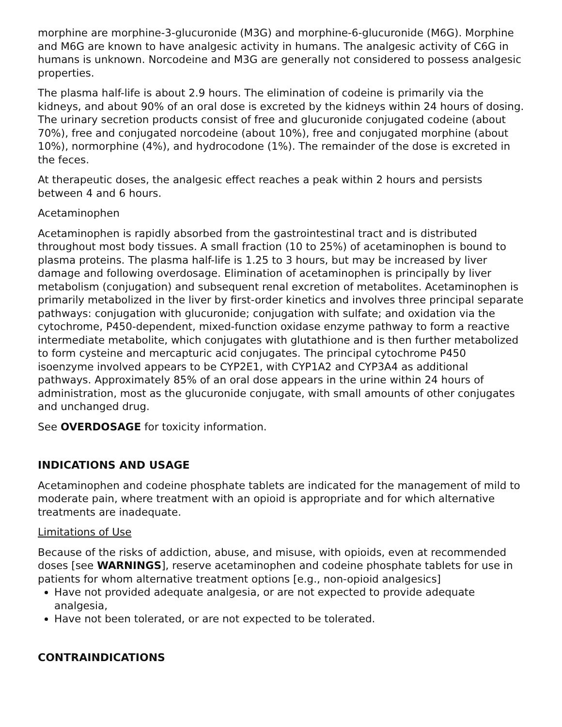morphine are morphine-3-glucuronide (M3G) and morphine-6-glucuronide (M6G). Morphine and M6G are known to have analgesic activity in humans. The analgesic activity of C6G in humans is unknown. Norcodeine and M3G are generally not considered to possess analgesic properties.
The plasma half-life is about 2.9 hours. The elimination of codeine is primarily via the kidneys, and about 90% of an oral dose is excreted by the kidneys within 24 hours of dosing. The urinary secretion products consist of free and glucuronide conjugated codeine (about 70%), free and conjugated norcodeine (about 10%), free and conjugated morphine (about 10%), normorphine (4%), and hydrocodone (1%). The remainder of the dose is excreted in the feces.
At therapeutic doses, the analgesic effect reaches a peak within 2 hours and persists between 4 and 6 hours.
Acetaminophen
Acetaminophen is rapidly absorbed from the gastrointestinal tract and is distributed throughout most body tissues. A small fraction (10 to 25%) of acetaminophen is bound to plasma proteins. The plasma half-life is 1.25 to 3 hours, but may be increased by liver damage and following overdosage. Elimination of acetaminophen is principally by liver metabolism (conjugation) and subsequent renal excretion of metabolites. Acetaminophen is primarily metabolized in the liver by first-order kinetics and involves three principal separate pathways: conjugation with glucuronide; conjugation with sulfate; and oxidation via the cytochrome, P450-dependent, mixed-function oxidase enzyme pathway to form a reactive intermediate metabolite, which conjugates with glutathione and is then further metabolized to form cysteine and mercapturic acid conjugates. The principal cytochrome P450 isoenzyme involved appears to be CYP2E1, with CYP1A2 and CYP3A4 as additional pathways. Approximately 85% of an oral dose appears in the urine within 24 hours of administration, most as the glucuronide conjugate, with small amounts of other conjugates and unchanged drug.
See OVERDOSAGE for toxicity information.
INDICATIONS AND USAGE
Acetaminophen and codeine phosphate tablets are indicated for the management of mild to moderate pain, where treatment with an opioid is appropriate and for which alternative treatments are inadequate.
Limitations of Use
Because of the risks of addiction, abuse, and misuse, with opioids, even at recommended doses [see WARNINGS], reserve acetaminophen and codeine phosphate tablets for use in patients for whom alternative treatment options [e.g., non-opioid analgesics]
Have not provided adequate analgesia, or are not expected to provide adequate analgesia,
Have not been tolerated, or are not expected to be tolerated.
CONTRAINDICATIONS